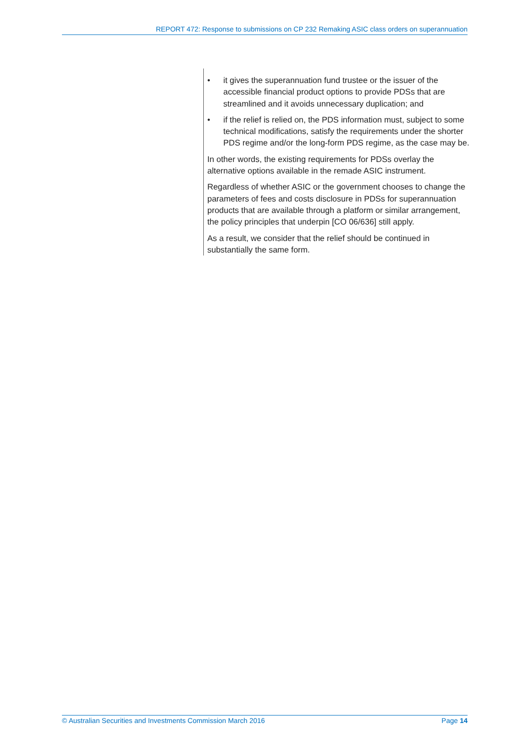REPORT 472: Response to submissions on CP 232 Remaking ASIC class orders on superannuation
• it gives the superannuation fund trustee or the issuer of the accessible financial product options to provide PDSs that are streamlined and it avoids unnecessary duplication; and
• if the relief is relied on, the PDS information must, subject to some technical modifications, satisfy the requirements under the shorter PDS regime and/or the long-form PDS regime, as the case may be.
In other words, the existing requirements for PDSs overlay the alternative options available in the remade ASIC instrument.
Regardless of whether ASIC or the government chooses to change the parameters of fees and costs disclosure in PDSs for superannuation products that are available through a platform or similar arrangement, the policy principles that underpin [CO 06/636] still apply.
As a result, we consider that the relief should be continued in substantially the same form.
© Australian Securities and Investments Commission March 2016 Page 14